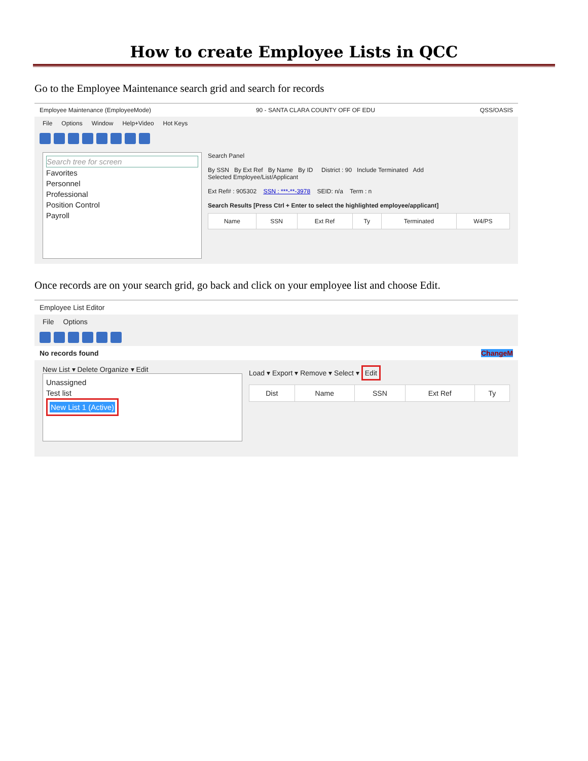How to create Employee Lists in QCC
Go to the Employee Maintenance search grid and search for records
Employee Maintenance (EmployeeMode) 90 - SANTA CLARA COUNTY OFF OF EDU QSS/OASIS
File Options Window Help+Video Hot Keys
Search tree for screen
Favorites
Personnel
Professional
Position Control
Payroll
Search Panel
By SSN By Ext Ref By Name By ID District : 90 Include Terminated Add
Selected Employee/List/Applicant
Ext Ref# : 905302 SSN : ***-**-3978 SEID: n/a Term : n
Search Results [Press Ctrl + Enter to select the highlighted employee/applicant]
| Name | SSN | Ext Ref | Ty | Terminated | W4/PS |
| --- | --- | --- | --- | --- | --- |
Once records are on your search grid, go back and click on your employee list and choose Edit.
Employee List Editor
File Options
No records found ChangeM
New List ▾ Delete Organize ▾ Edit
Unassigned
Test list
New List 1 (Active)
Load ▾ Export ▾ Remove ▾ Select ▾ Edit
| Dist | Name | SSN | Ext Ref | Ty |
| --- | --- | --- | --- | --- |